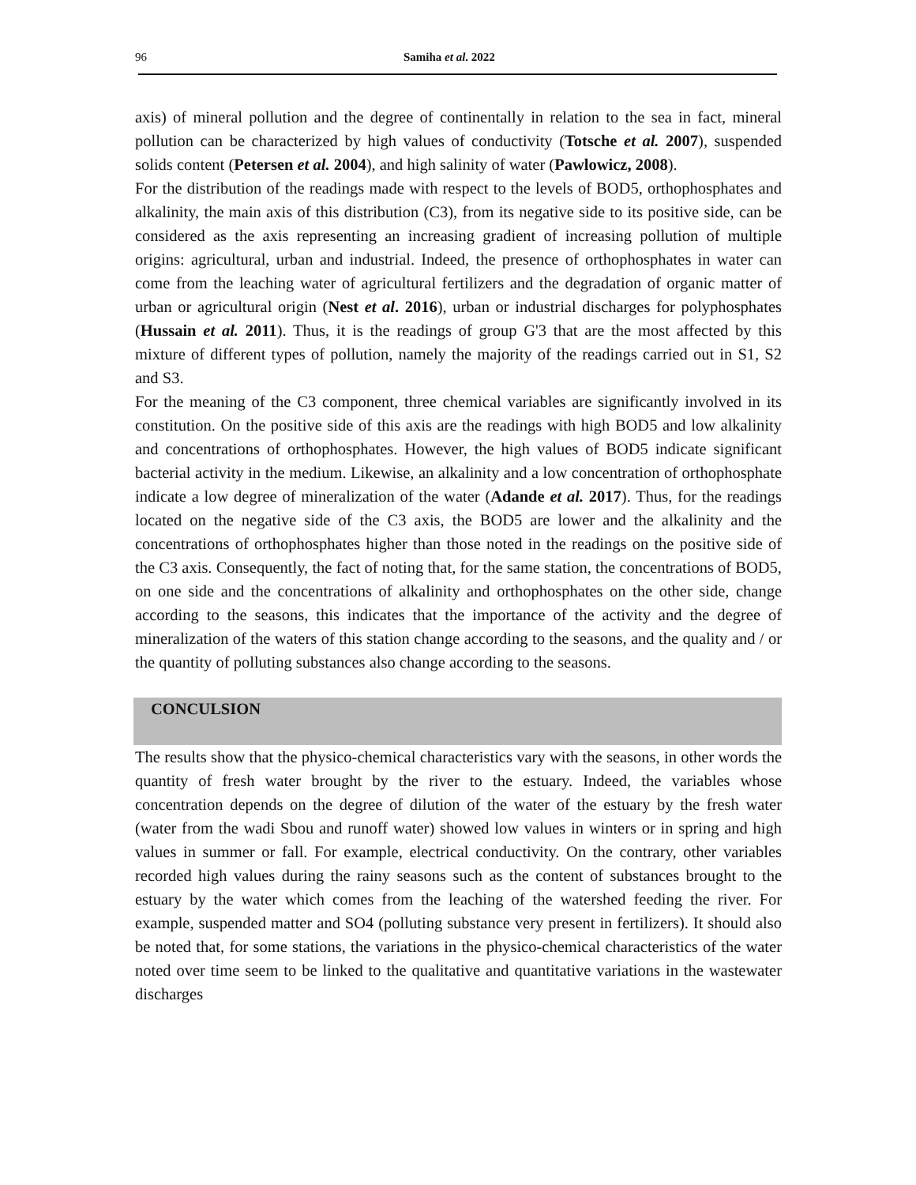96 Samiha et al. 2022
axis) of mineral pollution and the degree of continentally in relation to the sea in fact, mineral pollution can be characterized by high values of conductivity (Totsche et al. 2007), suspended solids content (Petersen et al. 2004), and high salinity of water (Pawlowicz, 2008).
For the distribution of the readings made with respect to the levels of BOD5, orthophosphates and alkalinity, the main axis of this distribution (C3), from its negative side to its positive side, can be considered as the axis representing an increasing gradient of increasing pollution of multiple origins: agricultural, urban and industrial. Indeed, the presence of orthophosphates in water can come from the leaching water of agricultural fertilizers and the degradation of organic matter of urban or agricultural origin (Nest et al. 2016), urban or industrial discharges for polyphosphates (Hussain et al. 2011). Thus, it is the readings of group G'3 that are the most affected by this mixture of different types of pollution, namely the majority of the readings carried out in S1, S2 and S3.
For the meaning of the C3 component, three chemical variables are significantly involved in its constitution. On the positive side of this axis are the readings with high BOD5 and low alkalinity and concentrations of orthophosphates. However, the high values of BOD5 indicate significant bacterial activity in the medium. Likewise, an alkalinity and a low concentration of orthophosphate indicate a low degree of mineralization of the water (Adande et al. 2017). Thus, for the readings located on the negative side of the C3 axis, the BOD5 are lower and the alkalinity and the concentrations of orthophosphates higher than those noted in the readings on the positive side of the C3 axis. Consequently, the fact of noting that, for the same station, the concentrations of BOD5, on one side and the concentrations of alkalinity and orthophosphates on the other side, change according to the seasons, this indicates that the importance of the activity and the degree of mineralization of the waters of this station change according to the seasons, and the quality and / or the quantity of polluting substances also change according to the seasons.
CONCULSION
The results show that the physico-chemical characteristics vary with the seasons, in other words the quantity of fresh water brought by the river to the estuary. Indeed, the variables whose concentration depends on the degree of dilution of the water of the estuary by the fresh water (water from the wadi Sbou and runoff water) showed low values in winters or in spring and high values in summer or fall. For example, electrical conductivity. On the contrary, other variables recorded high values during the rainy seasons such as the content of substances brought to the estuary by the water which comes from the leaching of the watershed feeding the river. For example, suspended matter and SO4 (polluting substance very present in fertilizers). It should also be noted that, for some stations, the variations in the physico-chemical characteristics of the water noted over time seem to be linked to the qualitative and quantitative variations in the wastewater discharges